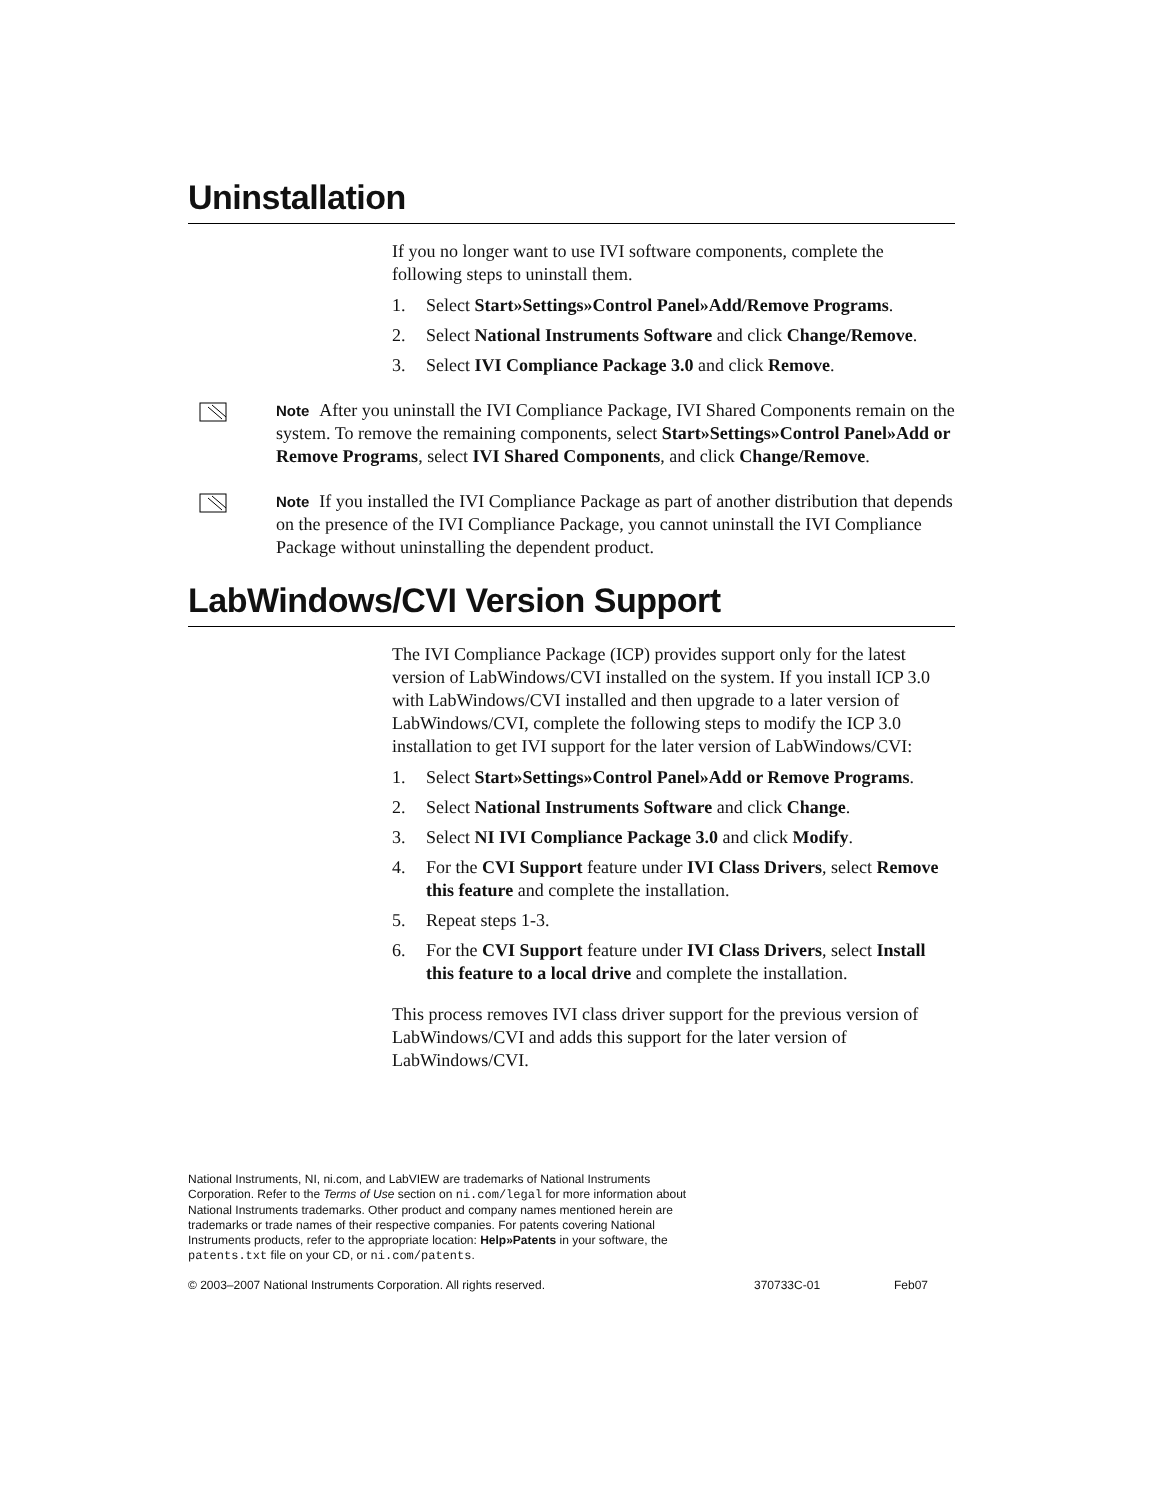Uninstallation
If you no longer want to use IVI software components, complete the following steps to uninstall them.
1. Select Start»Settings»Control Panel»Add/Remove Programs.
2. Select National Instruments Software and click Change/Remove.
3. Select IVI Compliance Package 3.0 and click Remove.
Note After you uninstall the IVI Compliance Package, IVI Shared Components remain on the system. To remove the remaining components, select Start»Settings»Control Panel»Add or Remove Programs, select IVI Shared Components, and click Change/Remove.
Note If you installed the IVI Compliance Package as part of another distribution that depends on the presence of the IVI Compliance Package, you cannot uninstall the IVI Compliance Package without uninstalling the dependent product.
LabWindows/CVI Version Support
The IVI Compliance Package (ICP) provides support only for the latest version of LabWindows/CVI installed on the system. If you install ICP 3.0 with LabWindows/CVI installed and then upgrade to a later version of LabWindows/CVI, complete the following steps to modify the ICP 3.0 installation to get IVI support for the later version of LabWindows/CVI:
1. Select Start»Settings»Control Panel»Add or Remove Programs.
2. Select National Instruments Software and click Change.
3. Select NI IVI Compliance Package 3.0 and click Modify.
4. For the CVI Support feature under IVI Class Drivers, select Remove this feature and complete the installation.
5. Repeat steps 1-3.
6. For the CVI Support feature under IVI Class Drivers, select Install this feature to a local drive and complete the installation.
This process removes IVI class driver support for the previous version of LabWindows/CVI and adds this support for the later version of LabWindows/CVI.
National Instruments, NI, ni.com, and LabVIEW are trademarks of National Instruments Corporation. Refer to the Terms of Use section on ni.com/legal for more information about National Instruments trademarks. Other product and company names mentioned herein are trademarks or trade names of their respective companies. For patents covering National Instruments products, refer to the appropriate location: Help»Patents in your software, the patents.txt file on your CD, or ni.com/patents.
© 2003–2007 National Instruments Corporation. All rights reserved. 370733C-01 Feb07